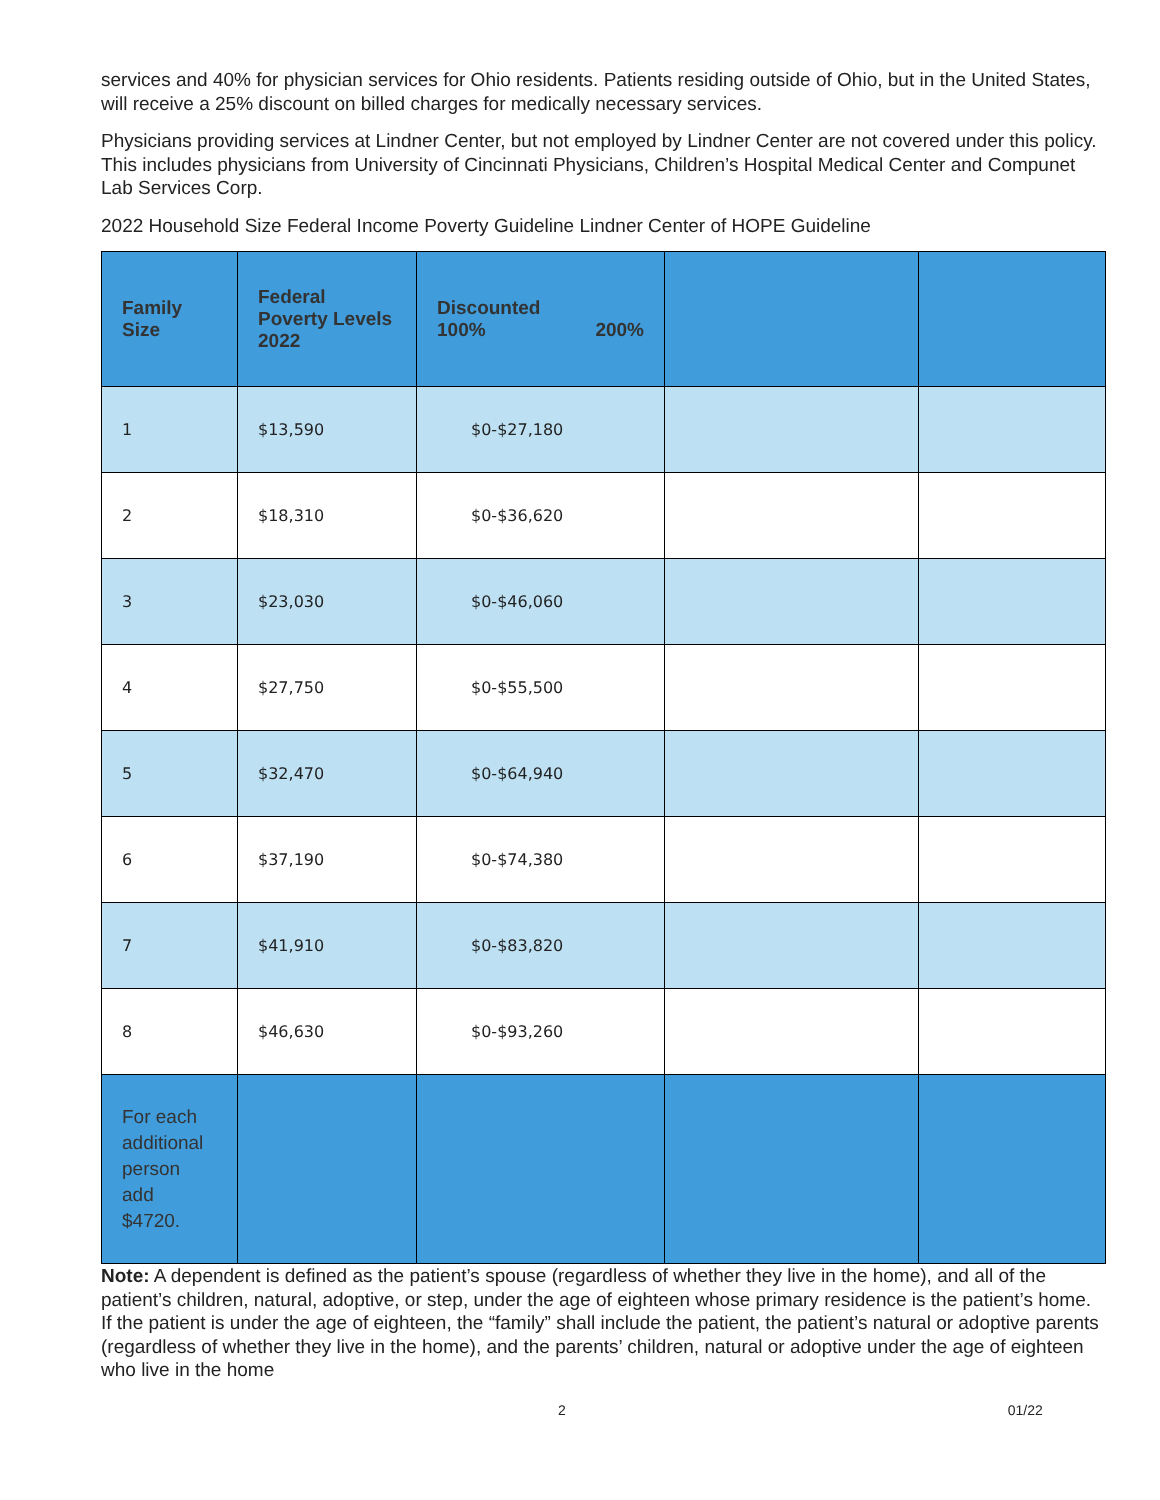services and 40% for physician services for Ohio residents. Patients residing outside of Ohio, but in the United States, will receive a 25% discount on billed charges for medically necessary services.
Physicians providing services at Lindner Center, but not employed by Lindner Center are not covered under this policy. This includes physicians from University of Cincinnati Physicians, Children’s Hospital Medical Center and Compunet Lab Services Corp.
2022 Household Size Federal Income Poverty Guideline Lindner Center of HOPE Guideline
| Family Size | Federal Poverty Levels 2022 | Discounted 100% 200% | | |
| --- | --- | --- | --- | --- |
| 1 | $13,590 | $0-$27,180 | | |
| 2 | $18,310 | $0-$36,620 | | |
| 3 | $23,030 | $0-$46,060 | | |
| 4 | $27,750 | $0-$55,500 | | |
| 5 | $32,470 | $0-$64,940 | | |
| 6 | $37,190 | $0-$74,380 | | |
| 7 | $41,910 | $0-$83,820 | | |
| 8 | $46,630 | $0-$93,260 | | |
| For each additional person add $4720. | | | | |
Note: A dependent is defined as the patient’s spouse (regardless of whether they live in the home), and all of the patient’s children, natural, adoptive, or step, under the age of eighteen whose primary residence is the patient’s home. If the patient is under the age of eighteen, the “family” shall include the patient, the patient’s natural or adoptive parents (regardless of whether they live in the home), and the parents’ children, natural or adoptive under the age of eighteen who live in the home
2 01/22